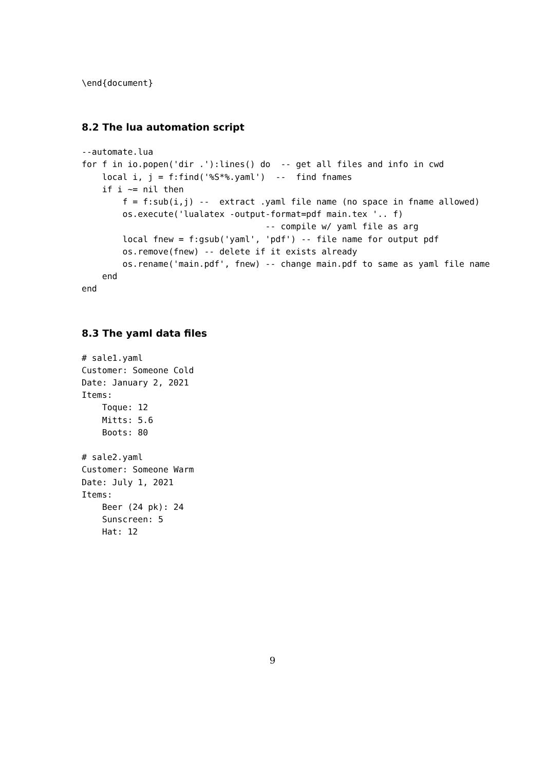\end{document}
8.2 The lua automation script
--automate.lua
for f in io.popen('dir .'):lines() do  -- get all files and info in cwd
    local i, j = f:find('%S*%.yaml')  --  find fnames
    if i ~= nil then
        f = f:sub(i,j) --  extract .yaml file name (no space in fname allowed)
        os.execute('lualatex -output-format=pdf main.tex '.. f)
                                    -- compile w/ yaml file as arg
        local fnew = f:gsub('yaml', 'pdf') -- file name for output pdf
        os.remove(fnew) -- delete if it exists already
        os.rename('main.pdf', fnew) -- change main.pdf to same as yaml file name
    end
end
8.3 The yaml data files
# sale1.yaml
Customer: Someone Cold
Date: January 2, 2021
Items:
    Toque: 12
    Mitts: 5.6
    Boots: 80

# sale2.yaml
Customer: Someone Warm
Date: July 1, 2021
Items:
    Beer (24 pk): 24
    Sunscreen: 5
    Hat: 12
9